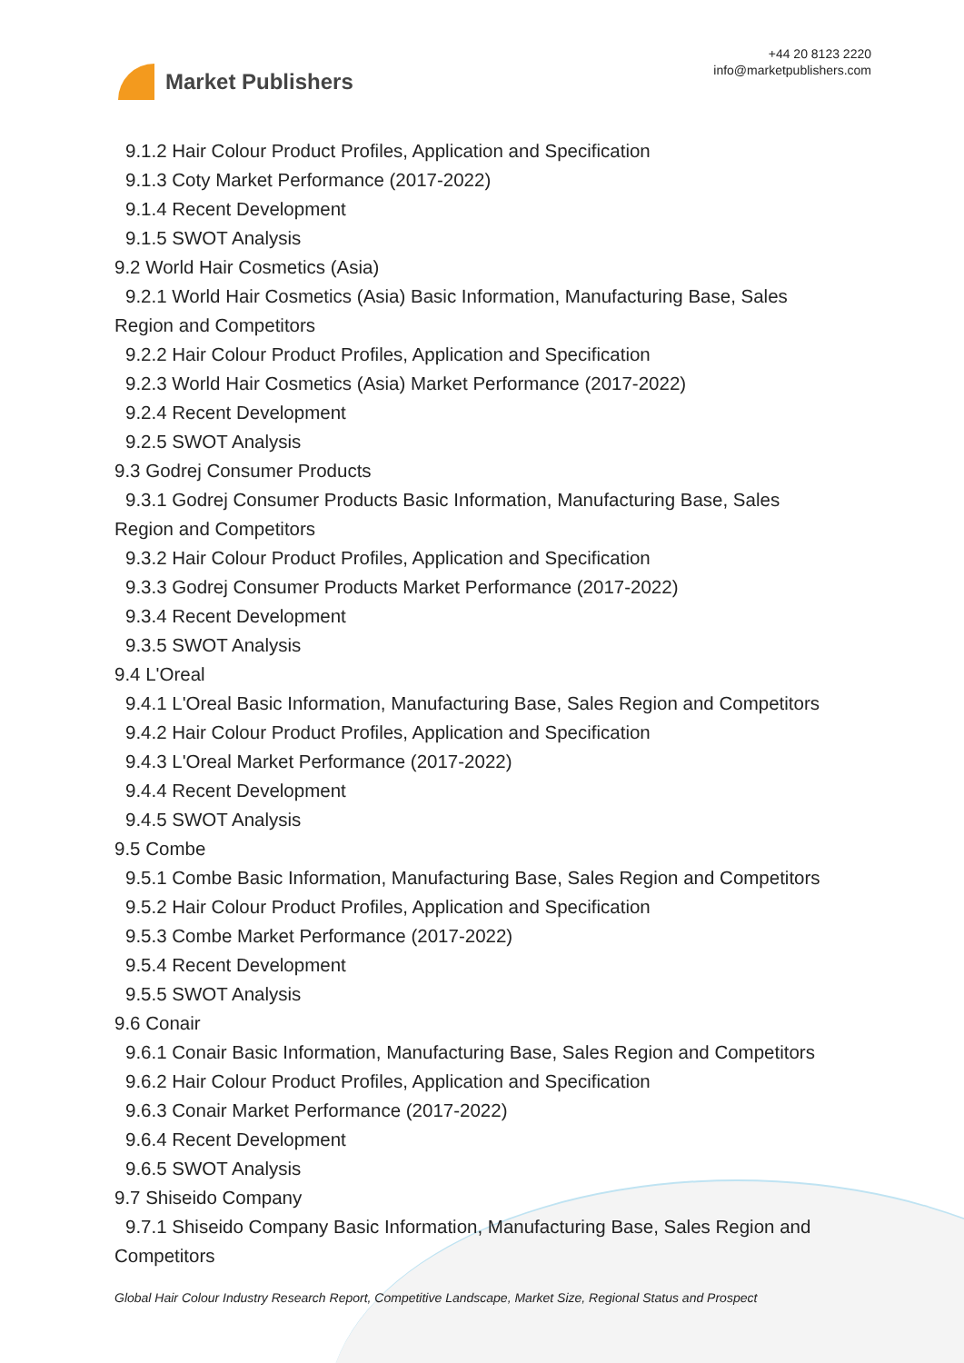Market Publishers
+44 20 8123 2220
info@marketpublishers.com
9.1.2 Hair Colour Product Profiles, Application and Specification
9.1.3 Coty Market Performance (2017-2022)
9.1.4 Recent Development
9.1.5 SWOT Analysis
9.2 World Hair Cosmetics (Asia)
9.2.1 World Hair Cosmetics (Asia) Basic Information, Manufacturing Base, Sales
Region and Competitors
9.2.2 Hair Colour Product Profiles, Application and Specification
9.2.3 World Hair Cosmetics (Asia) Market Performance (2017-2022)
9.2.4 Recent Development
9.2.5 SWOT Analysis
9.3 Godrej Consumer Products
9.3.1 Godrej Consumer Products Basic Information, Manufacturing Base, Sales
Region and Competitors
9.3.2 Hair Colour Product Profiles, Application and Specification
9.3.3 Godrej Consumer Products Market Performance (2017-2022)
9.3.4 Recent Development
9.3.5 SWOT Analysis
9.4 L'Oreal
9.4.1 L'Oreal Basic Information, Manufacturing Base, Sales Region and Competitors
9.4.2 Hair Colour Product Profiles, Application and Specification
9.4.3 L'Oreal Market Performance (2017-2022)
9.4.4 Recent Development
9.4.5 SWOT Analysis
9.5 Combe
9.5.1 Combe Basic Information, Manufacturing Base, Sales Region and Competitors
9.5.2 Hair Colour Product Profiles, Application and Specification
9.5.3 Combe Market Performance (2017-2022)
9.5.4 Recent Development
9.5.5 SWOT Analysis
9.6 Conair
9.6.1 Conair Basic Information, Manufacturing Base, Sales Region and Competitors
9.6.2 Hair Colour Product Profiles, Application and Specification
9.6.3 Conair Market Performance (2017-2022)
9.6.4 Recent Development
9.6.5 SWOT Analysis
9.7 Shiseido Company
9.7.1 Shiseido Company Basic Information, Manufacturing Base, Sales Region and
Competitors
Global Hair Colour Industry Research Report, Competitive Landscape, Market Size, Regional Status and Prospect